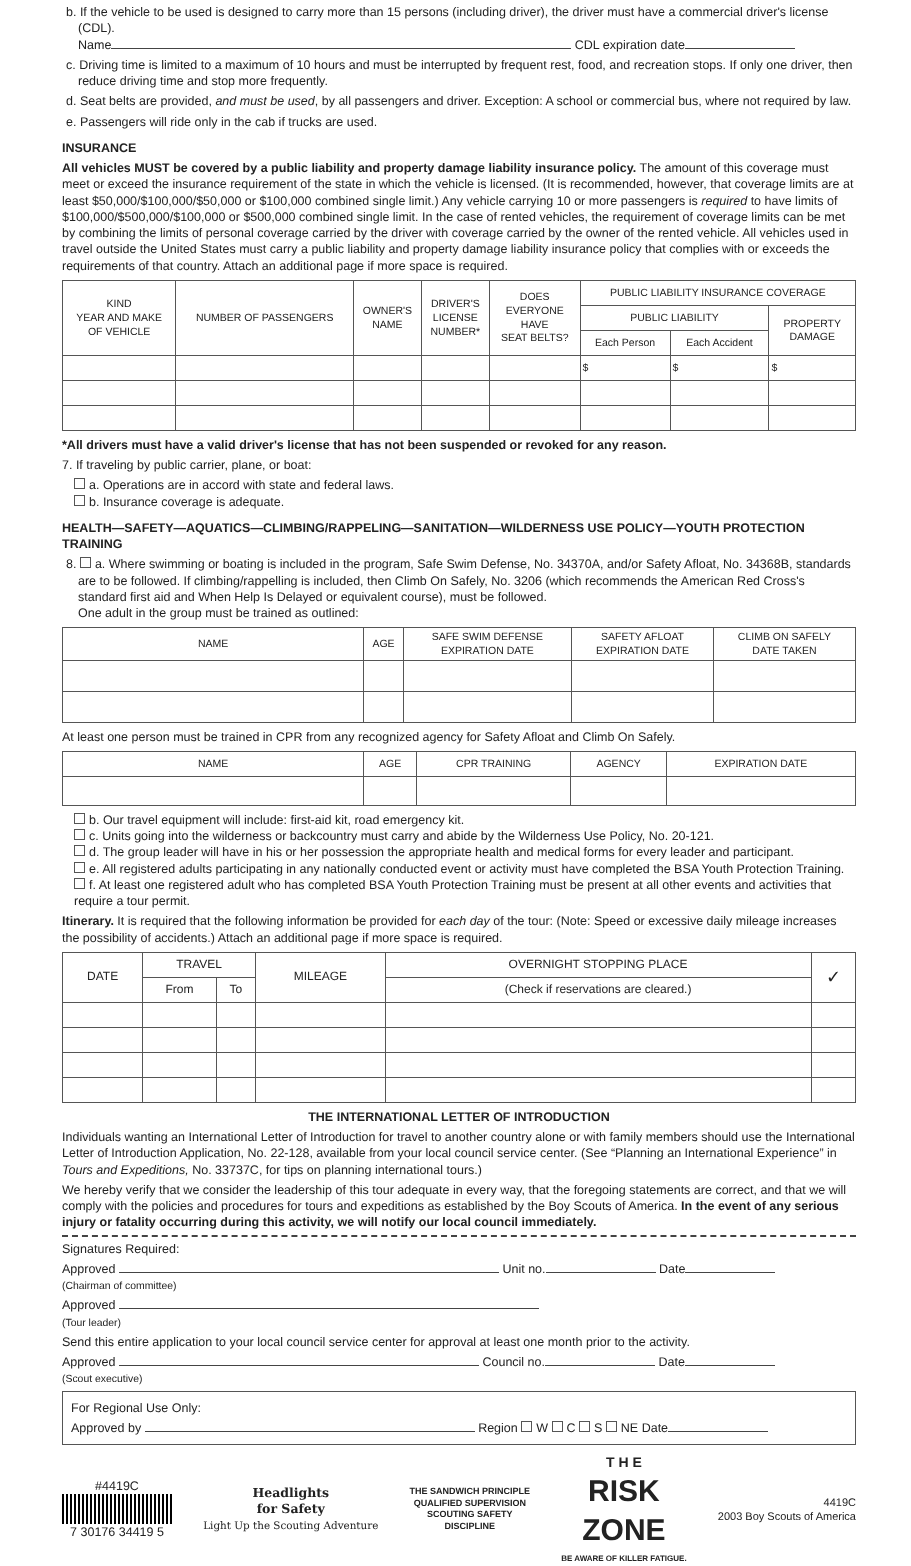b. If the vehicle to be used is designed to carry more than 15 persons (including driver), the driver must have a commercial driver's license (CDL).
Name CDL expiration date
c. Driving time is limited to a maximum of 10 hours and must be interrupted by frequent rest, food, and recreation stops. If only one driver, then reduce driving time and stop more frequently.
d. Seat belts are provided, and must be used, by all passengers and driver. Exception: A school or commercial bus, where not required by law.
e. Passengers will ride only in the cab if trucks are used.
INSURANCE
All vehicles MUST be covered by a public liability and property damage liability insurance policy. The amount of this coverage must meet or exceed the insurance requirement of the state in which the vehicle is licensed. (It is recommended, however, that coverage limits are at least $50,000/$100,000/$50,000 or $100,000 combined single limit.) Any vehicle carrying 10 or more passengers is required to have limits of $100,000/$500,000/$100,000 or $500,000 combined single limit. In the case of rented vehicles, the requirement of coverage limits can be met by combining the limits of personal coverage carried by the driver with coverage carried by the owner of the rented vehicle. All vehicles used in travel outside the United States must carry a public liability and property damage liability insurance policy that complies with or exceeds the requirements of that country. Attach an additional page if more space is required.
| KIND YEAR AND MAKE OF VEHICLE | NUMBER OF PASSENGERS | OWNER'S NAME | DRIVER'S LICENSE NUMBER* | DOES EVERYONE HAVE SEAT BELTS? | PUBLIC LIABILITY INSURANCE COVERAGE | | |
| --- | --- | --- | --- | --- | --- | --- | --- |
| | | | | | PUBLIC LIABILITY | | PROPERTY DAMAGE |
| | | | | | Each Person | Each Accident | |
| | | | | | $ | $ | $ |
*All drivers must have a valid driver's license that has not been suspended or revoked for any reason.
7. If traveling by public carrier, plane, or boat:
a. Operations are in accord with state and federal laws.
b. Insurance coverage is adequate.
HEALTH—SAFETY—AQUATICS—CLIMBING/RAPPELING—SANITATION—WILDERNESS USE POLICY—YOUTH PROTECTION TRAINING
8. a. Where swimming or boating is included in the program, Safe Swim Defense, No. 34370A, and/or Safety Afloat, No. 34368B, standards are to be followed. If climbing/rappelling is included, then Climb On Safely, No. 3206 (which recommends the American Red Cross's standard first aid and When Help Is Delayed or equivalent course), must be followed.
One adult in the group must be trained as outlined:
| NAME | AGE | SAFE SWIM DEFENSE EXPIRATION DATE | SAFETY AFLOAT EXPIRATION DATE | CLIMB ON SAFELY DATE TAKEN |
| --- | --- | --- | --- | --- |
At least one person must be trained in CPR from any recognized agency for Safety Afloat and Climb On Safely.
| NAME | AGE | CPR TRAINING | AGENCY | EXPIRATION DATE |
| --- | --- | --- | --- | --- |
b. Our travel equipment will include: first-aid kit, road emergency kit.
c. Units going into the wilderness or backcountry must carry and abide by the Wilderness Use Policy, No. 20-121.
d. The group leader will have in his or her possession the appropriate health and medical forms for every leader and participant.
e. All registered adults participating in any nationally conducted event or activity must have completed the BSA Youth Protection Training.
f. At least one registered adult who has completed BSA Youth Protection Training must be present at all other events and activities that require a tour permit.
Itinerary. It is required that the following information be provided for each day of the tour: (Note: Speed or excessive daily mileage increases the possibility of accidents.) Attach an additional page if more space is required.
| DATE | TRAVEL | | MILEAGE | OVERNIGHT STOPPING PLACE | ✓ |
| --- | --- | --- | --- | --- | --- |
| | From | To | | (Check if reservations are cleared.) | |
THE INTERNATIONAL LETTER OF INTRODUCTION
Individuals wanting an International Letter of Introduction for travel to another country alone or with family members should use the International Letter of Introduction Application, No. 22-128, available from your local council service center. (See “Planning an International Experience” in Tours and Expeditions, No. 33737C, for tips on planning international tours.)
We hereby verify that we consider the leadership of this tour adequate in every way, that the foregoing statements are correct, and that we will comply with the policies and procedures for tours and expeditions as established by the Boy Scouts of America. In the event of any serious injury or fatality occurring during this activity, we will notify our local council immediately.
Signatures Required:
Approved Unit no. Date
(Chairman of committee)
Approved
(Tour leader)
Send this entire application to your local council service center for approval at least one month prior to the activity.
Approved Council no. Date
(Scout executive)
For Regional Use Only:
Approved by Region W C S NE Date
#4419C
7 30176 34419 5
Headlights
for Safety
Light Up the Scouting Adventure
THE SANDWICH PRINCIPLE
QUALIFIED SUPERVISION
SCOUTING SAFETY
DISCIPLINE
T H E
RISK
ZONE
BE AWARE OF KILLER FATIGUE.
4419C
2003 Boy Scouts of America